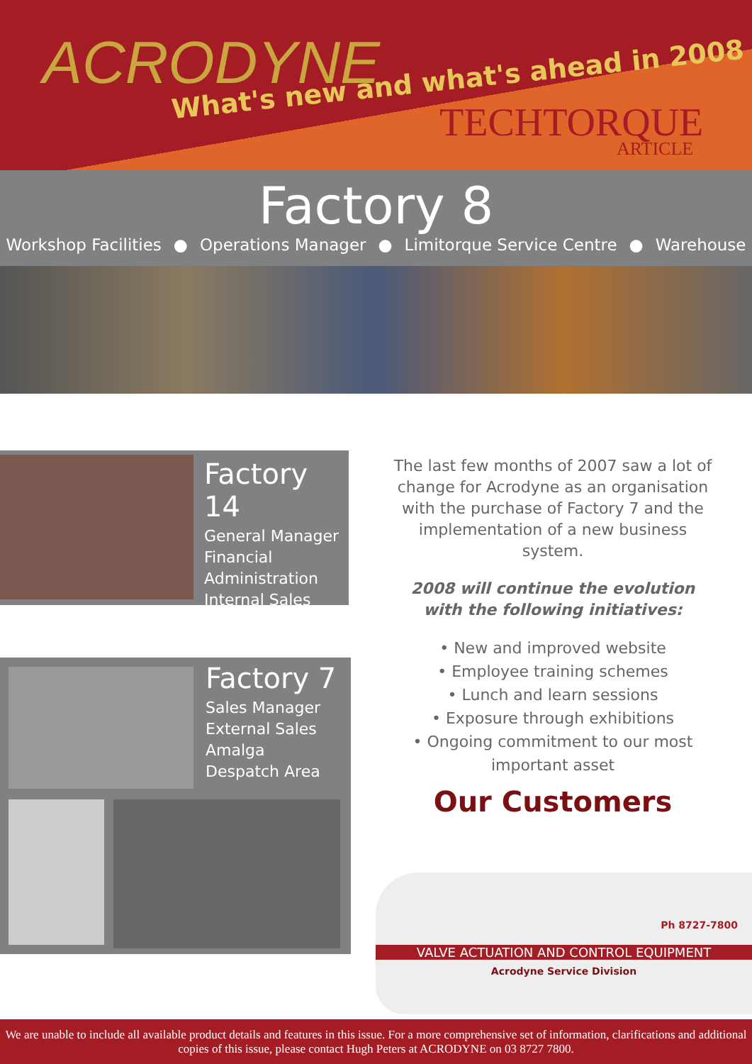ACRODYNE
What's new and what's ahead in 2008
TECHTORQUE
ARTICLE
Factory 8
Workshop Facilities ● Operations Manager ● Limitorque Service Centre ● Warehouse
Factory 14
General Manager
Financial
Administration
Internal Sales
Factory 7
Sales Manager
External Sales
Amalga
Despatch Area
The last few months of 2007 saw a lot of change for Acrodyne as an organisation with the purchase of Factory 7 and the implementation of a new business system.
2008 will continue the evolution with the following initiatives:
• New and improved website
• Employee training schemes
• Lunch and learn sessions
• Exposure through exhibitions
• Ongoing commitment to our most important asset
Our Customers
Ph 8727-7800
VALVE ACTUATION AND CONTROL EQUIPMENT
Acrodyne Service Division
We are unable to include all available product details and features in this issue. For a more comprehensive set of information, clarifications and additional copies of this issue, please contact Hugh Peters at ACRODYNE on 03 8727 7800.